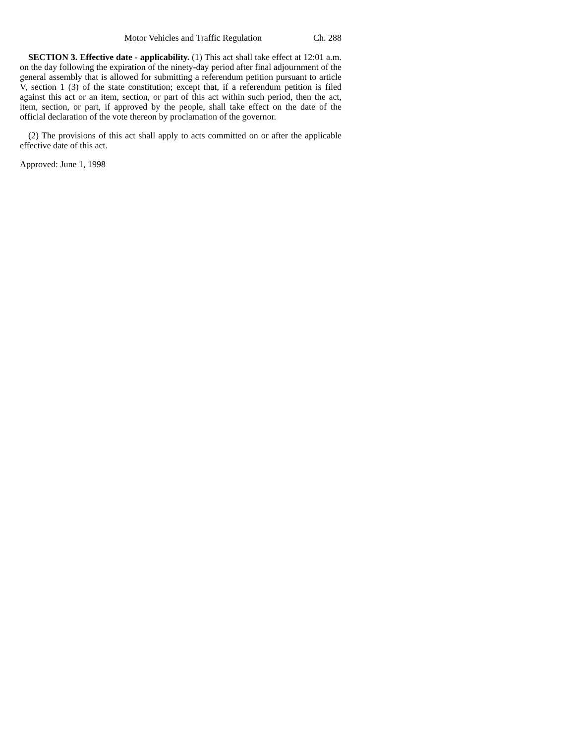Motor Vehicles and Traffic Regulation Ch. 288
SECTION 3. Effective date - applicability. (1) This act shall take effect at 12:01 a.m. on the day following the expiration of the ninety-day period after final adjournment of the general assembly that is allowed for submitting a referendum petition pursuant to article V, section 1 (3) of the state constitution; except that, if a referendum petition is filed against this act or an item, section, or part of this act within such period, then the act, item, section, or part, if approved by the people, shall take effect on the date of the official declaration of the vote thereon by proclamation of the governor.
(2) The provisions of this act shall apply to acts committed on or after the applicable effective date of this act.
Approved: June 1, 1998